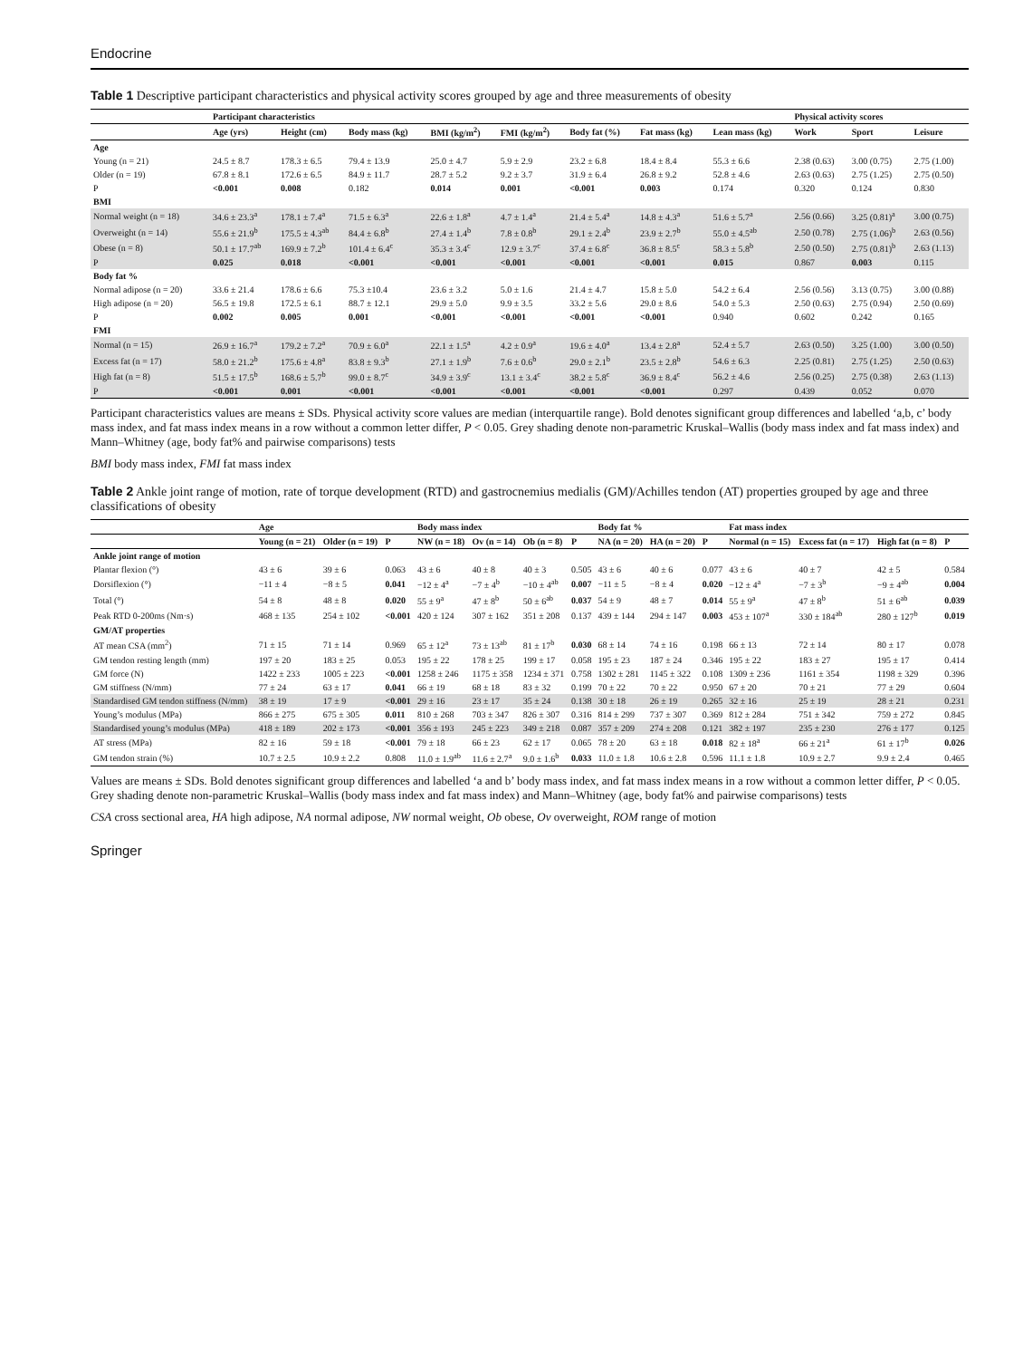Endocrine
Table 1 Descriptive participant characteristics and physical activity scores grouped by age and three measurements of obesity
| | Participant characteristics | | | | | | | | Physical activity scores | | |
| --- | --- | --- | --- | --- | --- | --- | --- | --- | --- | --- | --- |
| | Age (yrs) | Height (cm) | Body mass (kg) | BMI (kg/m<sup>2</sup>) | FMI (kg/m<sup>2</sup>) | Body fat (%) | Fat mass (kg) | Lean mass (kg) | Work | Sport | Leisure |
| Age | | | | | | | | | | | |
| Young (n = 21) | 24.5 ± 8.7 | 178.3 ± 6.5 | 79.4 ± 13.9 | 25.0 ± 4.7 | 5.9 ± 2.9 | 23.2 ± 6.8 | 18.4 ± 8.4 | 55.3 ± 6.6 | 2.38 (0.63) | 3.00 (0.75) | 2.75 (1.00) |
| Older (n = 19) | 67.8 ± 8.1 | 172.6 ± 6.5 | 84.9 ± 11.7 | 28.7 ± 5.2 | 9.2 ± 3.7 | 31.9 ± 6.4 | 26.8 ± 9.2 | 52.8 ± 4.6 | 2.63 (0.63) | 2.75 (1.25) | 2.75 (0.50) |
| P | <0.001 | 0.008 | 0.182 | 0.014 | 0.001 | <0.001 | 0.003 | 0.174 | 0.320 | 0.124 | 0.830 |
| BMI | | | | | | | | | | | |
| Normal weight (n = 18) | 34.6 ± 23.3<sup>a</sup> | 178.1 ± 7.4<sup>a</sup> | 71.5 ± 6.3<sup>a</sup> | 22.6 ± 1.8<sup>a</sup> | 4.7 ± 1.4<sup>a</sup> | 21.4 ± 5.4<sup>a</sup> | 14.8 ± 4.3<sup>a</sup> | 51.6 ± 5.7<sup>a</sup> | 2.56 (0.66) | 3.25 (0.81)<sup>a</sup> | 3.00 (0.75) |
| Overweight (n = 14) | 55.6 ± 21.9<sup>b</sup> | 175.5 ± 4.3<sup>ab</sup> | 84.4 ± 6.8<sup>b</sup> | 27.4 ± 1.4<sup>b</sup> | 7.8 ± 0.8<sup>b</sup> | 29.1 ± 2.4<sup>b</sup> | 23.9 ± 2.7<sup>b</sup> | 55.0 ± 4.5<sup>ab</sup> | 2.50 (0.78) | 2.75 (1.06)<sup>b</sup> | 2.63 (0.56) |
| Obese (n = 8) | 50.1 ± 17.7<sup>ab</sup> | 169.9 ± 7.2<sup>b</sup> | 101.4 ± 6.4<sup>c</sup> | 35.3 ± 3.4<sup>c</sup> | 12.9 ± 3.7<sup>c</sup> | 37.4 ± 6.8<sup>c</sup> | 36.8 ± 8.5<sup>c</sup> | 58.3 ± 5.8<sup>b</sup> | 2.50 (0.50) | 2.75 (0.81)<sup>b</sup> | 2.63 (1.13) |
| P | 0.025 | 0.018 | <0.001 | <0.001 | <0.001 | <0.001 | <0.001 | 0.015 | 0.867 | 0.003 | 0.115 |
| Body fat % | | | | | | | | | | | |
| Normal adipose (n = 20) | 33.6 ± 21.4 | 178.6 ± 6.6 | 75.3 ±10.4 | 23.6 ± 3.2 | 5.0 ± 1.6 | 21.4 ± 4.7 | 15.8 ± 5.0 | 54.2 ± 6.4 | 2.56 (0.56) | 3.13 (0.75) | 3.00 (0.88) |
| High adipose (n = 20) | 56.5 ± 19.8 | 172.5 ± 6.1 | 88.7 ± 12.1 | 29.9 ± 5.0 | 9.9 ± 3.5 | 33.2 ± 5.6 | 29.0 ± 8.6 | 54.0 ± 5.3 | 2.50 (0.63) | 2.75 (0.94) | 2.50 (0.69) |
| P | 0.002 | 0.005 | 0.001 | <0.001 | <0.001 | <0.001 | <0.001 | 0.940 | 0.602 | 0.242 | 0.165 |
| FMI | | | | | | | | | | | |
| Normal (n = 15) | 26.9 ± 16.7<sup>a</sup> | 179.2 ± 7.2<sup>a</sup> | 70.9 ± 6.0<sup>a</sup> | 22.1 ± 1.5<sup>a</sup> | 4.2 ± 0.9<sup>a</sup> | 19.6 ± 4.0<sup>a</sup> | 13.4 ± 2.8<sup>a</sup> | 52.4 ± 5.7 | 2.63 (0.50) | 3.25 (1.00) | 3.00 (0.50) |
| Excess fat (n = 17) | 58.0 ± 21.2<sup>b</sup> | 175.6 ± 4.8<sup>a</sup> | 83.8 ± 9.3<sup>b</sup> | 27.1 ± 1.9<sup>b</sup> | 7.6 ± 0.6<sup>b</sup> | 29.0 ± 2.1<sup>b</sup> | 23.5 ± 2.8<sup>b</sup> | 54.6 ± 6.3 | 2.25 (0.81) | 2.75 (1.25) | 2.50 (0.63) |
| High fat (n = 8) | 51.5 ± 17.5<sup>b</sup> | 168.6 ± 5.7<sup>b</sup> | 99.0 ± 8.7<sup>c</sup> | 34.9 ± 3.9<sup>c</sup> | 13.1 ± 3.4<sup>c</sup> | 38.2 ± 5.8<sup>c</sup> | 36.9 ± 8.4<sup>c</sup> | 56.2 ± 4.6 | 2.56 (0.25) | 2.75 (0.38) | 2.63 (1.13) |
| P | <0.001 | 0.001 | <0.001 | <0.001 | <0.001 | <0.001 | <0.001 | 0.297 | 0.439 | 0.052 | 0.070 |
Participant characteristics values are means ± SDs. Physical activity score values are median (interquartile range). Bold denotes significant group differences and labelled ‘a,b, c’ body mass index, and fat mass index means in a row without a common letter differ, P < 0.05. Grey shading denote non-parametric Kruskal–Wallis (body mass index and fat mass index) and Mann–Whitney (age, body fat% and pairwise comparisons) tests
BMI body mass index, FMI fat mass index
Table 2 Ankle joint range of motion, rate of torque development (RTD) and gastrocnemius medialis (GM)/Achilles tendon (AT) properties grouped by age and three classifications of obesity
| | Age | | | Body mass index | | | | Body fat % | | | Fat mass index | | | |
| --- | --- | --- | --- | --- | --- | --- | --- | --- | --- | --- | --- | --- | --- | --- |
| | Young (n = 21) | Older (n = 19) | P | NW (n = 18) | Ov (n = 14) | Ob (n = 8) | P | NA (n = 20) | HA (n = 20) | P | Normal (n = 15) | Excess fat (n = 17) | High fat (n = 8) | P |
| Ankle joint range of motion | | | | | | | | | | | | | | |
| Plantar flexion (°) | 43 ± 6 | 39 ± 6 | 0.063 | 43 ± 6 | 40 ± 8 | 40 ± 3 | 0.505 | 43 ± 6 | 40 ± 6 | 0.077 | 43 ± 6 | 40 ± 7 | 42 ± 5 | 0.584 |
| Dorsiflexion (°) | −11 ± 4 | −8 ± 5 | 0.041 | −12 ± 4<sup>a</sup> | −7 ± 4<sup>b</sup> | −10 ± 4<sup>ab</sup> | 0.007 | −11 ± 5 | −8 ± 4 | 0.020 | −12 ± 4<sup>a</sup> | −7 ± 3<sup>b</sup> | −9 ± 4<sup>ab</sup> | 0.004 |
| Total (°) | 54 ± 8 | 48 ± 8 | 0.020 | 55 ± 9<sup>a</sup> | 47 ± 8<sup>b</sup> | 50 ± 6<sup>ab</sup> | 0.037 | 54 ± 9 | 48 ± 7 | 0.014 | 55 ± 9<sup>a</sup> | 47 ± 8<sup>b</sup> | 51 ± 6<sup>ab</sup> | 0.039 |
| Peak RTD 0-200ms (Nm·s) | 468 ± 135 | 254 ± 102 | <0.001 | 420 ± 124 | 307 ± 162 | 351 ± 208 | 0.137 | 439 ± 144 | 294 ± 147 | 0.003 | 453 ± 107<sup>a</sup> | 330 ± 184<sup>ab</sup> | 280 ± 127<sup>b</sup> | 0.019 |
| GM/AT properties | | | | | | | | | | | | | | |
| AT mean CSA (mm<sup>2</sup>) | 71 ± 15 | 71 ± 14 | 0.969 | 65 ± 12<sup>a</sup> | 73 ± 13<sup>ab</sup> | 81 ± 17<sup>b</sup> | 0.030 | 68 ± 14 | 74 ± 16 | 0.198 | 66 ± 13 | 72 ± 14 | 80 ± 17 | 0.078 |
| GM tendon resting length (mm) | 197 ± 20 | 183 ± 25 | 0.053 | 195 ± 22 | 178 ± 25 | 199 ± 17 | 0.058 | 195 ± 23 | 187 ± 24 | 0.346 | 195 ± 22 | 183 ± 27 | 195 ± 17 | 0.414 |
| GM force (N) | 1422 ± 233 | 1005 ± 223 | <0.001 | 1258 ± 246 | 1175 ± 358 | 1234 ± 371 | 0.758 | 1302 ± 281 | 1145 ± 322 | 0.108 | 1309 ± 236 | 1161 ± 354 | 1198 ± 329 | 0.396 |
| GM stiffness (N/mm) | 77 ± 24 | 63 ± 17 | 0.041 | 66 ± 19 | 68 ± 18 | 83 ± 32 | 0.199 | 70 ± 22 | 70 ± 22 | 0.950 | 67 ± 20 | 70 ± 21 | 77 ± 29 | 0.604 |
| Standardised GM tendon stiffness (N/mm) | 38 ± 19 | 17 ± 9 | <0.001 | 29 ± 16 | 23 ± 17 | 35 ± 24 | 0.138 | 30 ± 18 | 26 ± 19 | 0.265 | 32 ± 16 | 25 ± 19 | 28 ± 21 | 0.231 |
| Young’s modulus (MPa) | 866 ± 275 | 675 ± 305 | 0.011 | 810 ± 268 | 703 ± 347 | 826 ± 307 | 0.316 | 814 ± 299 | 737 ± 307 | 0.369 | 812 ± 284 | 751 ± 342 | 759 ± 272 | 0.845 |
| Standardised young’s modulus (MPa) | 418 ± 189 | 202 ± 173 | <0.001 | 356 ± 193 | 245 ± 223 | 349 ± 218 | 0.087 | 357 ± 209 | 274 ± 208 | 0.121 | 382 ± 197 | 235 ± 230 | 276 ± 177 | 0.125 |
| AT stress (MPa) | 82 ± 16 | 59 ± 18 | <0.001 | 79 ± 18 | 66 ± 23 | 62 ± 17 | 0.065 | 78 ± 20 | 63 ± 18 | 0.018 | 82 ± 18<sup>a</sup> | 66 ± 21<sup>a</sup> | 61 ± 17<sup>b</sup> | 0.026 |
| GM tendon strain (%) | 10.7 ± 2.5 | 10.9 ± 2.2 | 0.808 | 11.0 ± 1.9<sup>ab</sup> | 11.6 ± 2.7<sup>a</sup> | 9.0 ± 1.6<sup>b</sup> | 0.033 | 11.0 ± 1.8 | 10.6 ± 2.8 | 0.596 | 11.1 ± 1.8 | 10.9 ± 2.7 | 9.9 ± 2.4 | 0.465 |
Values are means ± SDs. Bold denotes significant group differences and labelled ‘a and b’ body mass index, and fat mass index means in a row without a common letter differ, P < 0.05. Grey shading denote non-parametric Kruskal–Wallis (body mass index and fat mass index) and Mann–Whitney (age, body fat% and pairwise comparisons) tests
CSA cross sectional area, HA high adipose, NA normal adipose, NW normal weight, Ob obese, Ov overweight, ROM range of motion
Springer